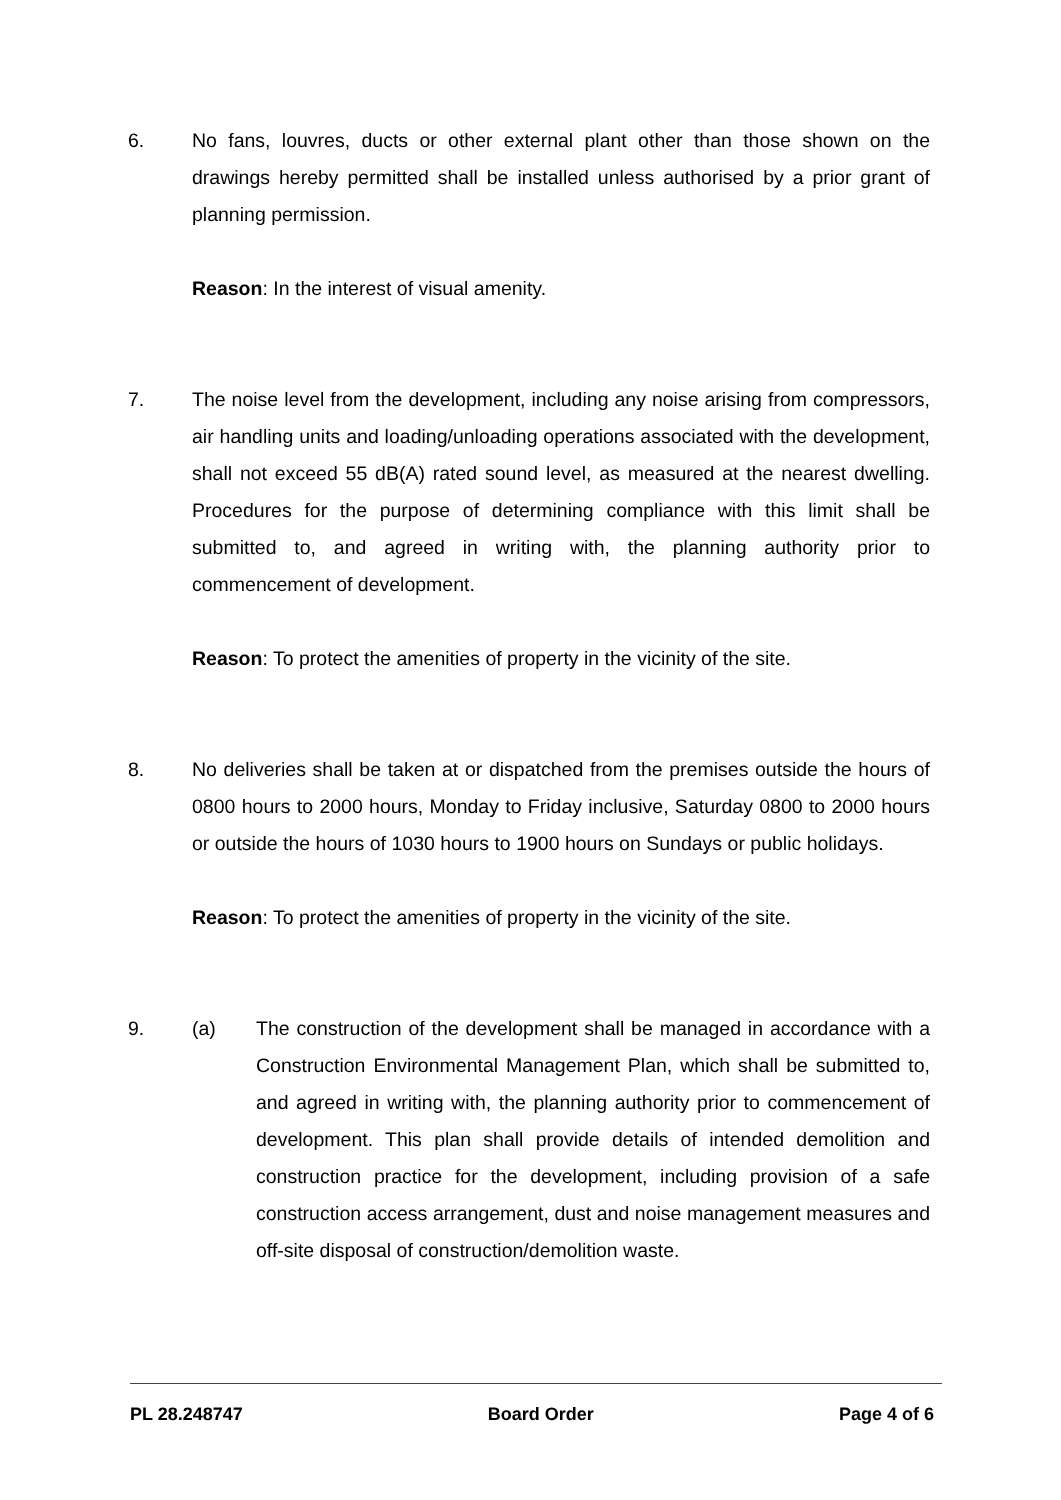6. No fans, louvres, ducts or other external plant other than those shown on the drawings hereby permitted shall be installed unless authorised by a prior grant of planning permission.
Reason: In the interest of visual amenity.
7. The noise level from the development, including any noise arising from compressors, air handling units and loading/unloading operations associated with the development, shall not exceed 55 dB(A) rated sound level, as measured at the nearest dwelling. Procedures for the purpose of determining compliance with this limit shall be submitted to, and agreed in writing with, the planning authority prior to commencement of development.
Reason: To protect the amenities of property in the vicinity of the site.
8. No deliveries shall be taken at or dispatched from the premises outside the hours of 0800 hours to 2000 hours, Monday to Friday inclusive, Saturday 0800 to 2000 hours or outside the hours of 1030 hours to 1900 hours on Sundays or public holidays.
Reason: To protect the amenities of property in the vicinity of the site.
9. (a) The construction of the development shall be managed in accordance with a Construction Environmental Management Plan, which shall be submitted to, and agreed in writing with, the planning authority prior to commencement of development. This plan shall provide details of intended demolition and construction practice for the development, including provision of a safe construction access arrangement, dust and noise management measures and off-site disposal of construction/demolition waste.
PL 28.248747 Board Order Page 4 of 6